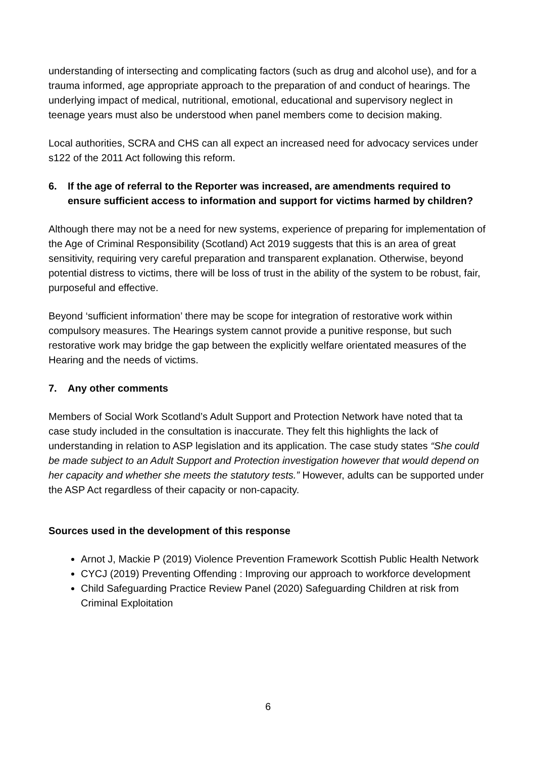understanding of intersecting and complicating factors (such as drug and alcohol use), and for a trauma informed, age appropriate approach to the preparation of and conduct of hearings. The underlying impact of medical, nutritional, emotional, educational and supervisory neglect in teenage years must also be understood when panel members come to decision making.
Local authorities, SCRA and CHS can all expect an increased need for advocacy services under s122 of the 2011 Act following this reform.
6. If the age of referral to the Reporter was increased, are amendments required to ensure sufficient access to information and support for victims harmed by children?
Although there may not be a need for new systems, experience of preparing for implementation of the Age of Criminal Responsibility (Scotland) Act 2019 suggests that this is an area of great sensitivity, requiring very careful preparation and transparent explanation. Otherwise, beyond potential distress to victims, there will be loss of trust in the ability of the system to be robust, fair, purposeful and effective.
Beyond ‘sufficient information’ there may be scope for integration of restorative work within compulsory measures. The Hearings system cannot provide a punitive response, but such restorative work may bridge the gap between the explicitly welfare orientated measures of the Hearing and the needs of victims.
7. Any other comments
Members of Social Work Scotland’s Adult Support and Protection Network have noted that ta case study included in the consultation is inaccurate. They felt this highlights the lack of understanding in relation to ASP legislation and its application. The case study states “She could be made subject to an Adult Support and Protection investigation however that would depend on her capacity and whether she meets the statutory tests.” However, adults can be supported under the ASP Act regardless of their capacity or non-capacity.
Sources used in the development of this response
Arnot J, Mackie P (2019) Violence Prevention Framework Scottish Public Health Network
CYCJ (2019) Preventing Offending : Improving our approach to workforce development
Child Safeguarding Practice Review Panel (2020) Safeguarding Children at risk from Criminal Exploitation
6